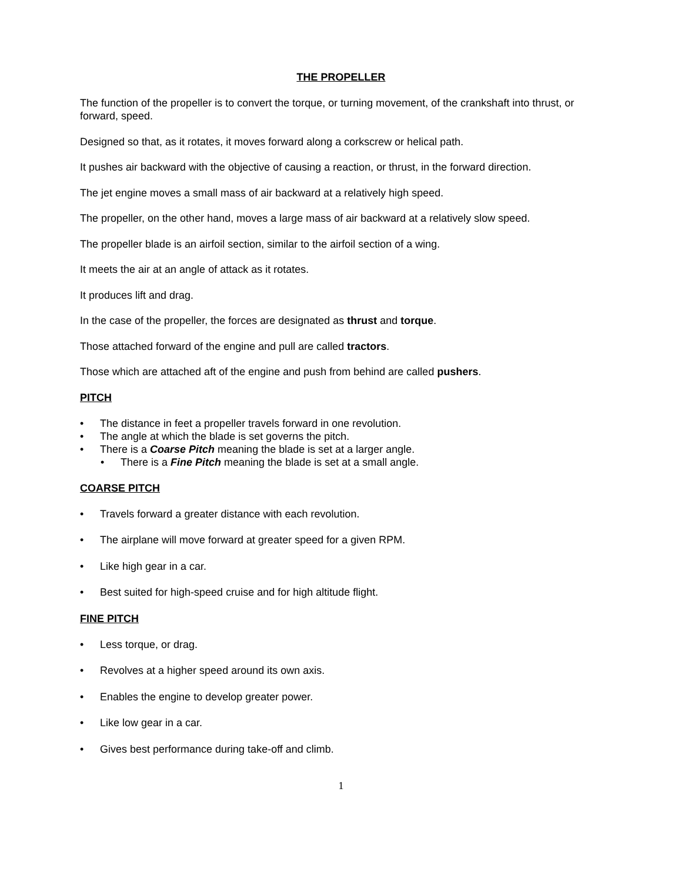THE PROPELLER
The function of the propeller is to convert the torque, or turning movement, of the crankshaft into thrust, or forward, speed.
Designed so that, as it rotates, it moves forward along a corkscrew or helical path.
It pushes air backward with the objective of causing a reaction, or thrust, in the forward direction.
The jet engine moves a small mass of air backward at a relatively high speed.
The propeller, on the other hand, moves a large mass of air backward at a relatively slow speed.
The propeller blade is an airfoil section, similar to the airfoil section of a wing.
It meets the air at an angle of attack as it rotates.
It produces lift and drag.
In the case of the propeller, the forces are designated as thrust and torque.
Those attached forward of the engine and pull are called tractors.
Those which are attached aft of the engine and push from behind are called pushers.
PITCH
• The distance in feet a propeller travels forward in one revolution.
• The angle at which the blade is set governs the pitch.
• There is a Coarse Pitch meaning the blade is set at a larger angle.
• There is a Fine Pitch meaning the blade is set at a small angle.
COARSE PITCH
• Travels forward a greater distance with each revolution.
• The airplane will move forward at greater speed for a given RPM.
• Like high gear in a car.
• Best suited for high-speed cruise and for high altitude flight.
FINE PITCH
• Less torque, or drag.
• Revolves at a higher speed around its own axis.
• Enables the engine to develop greater power.
• Like low gear in a car.
• Gives best performance during take-off and climb.
1